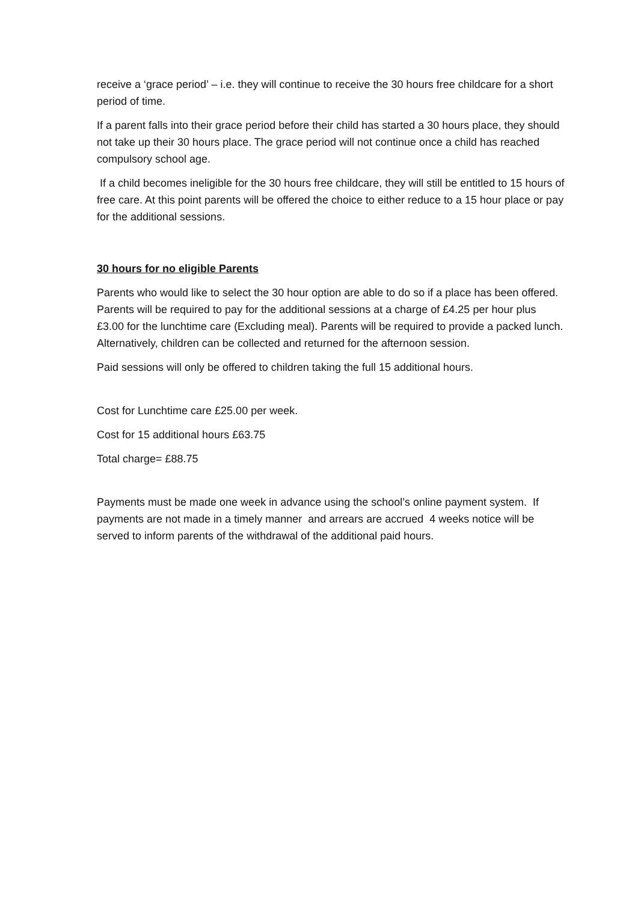receive a ‘grace period’ – i.e. they will continue to receive the 30 hours free childcare for a short period of time.
If a parent falls into their grace period before their child has started a 30 hours place, they should not take up their 30 hours place. The grace period will not continue once a child has reached compulsory school age.
If a child becomes ineligible for the 30 hours free childcare, they will still be entitled to 15 hours of free care. At this point parents will be offered the choice to either reduce to a 15 hour place or pay for the additional sessions.
30 hours for no eligible Parents
Parents who would like to select the 30 hour option are able to do so if a place has been offered.
Parents will be required to pay for the additional sessions at a charge of £4.25 per hour plus £3.00 for the lunchtime care (Excluding meal). Parents will be required to provide a packed lunch. Alternatively, children can be collected and returned for the afternoon session.
Paid sessions will only be offered to children taking the full 15 additional hours.
Cost for Lunchtime care £25.00 per week.
Cost for 15 additional hours £63.75
Total charge= £88.75
Payments must be made one week in advance using the school’s online payment system. If payments are not made in a timely manner and arrears are accrued 4 weeks notice will be served to inform parents of the withdrawal of the additional paid hours.